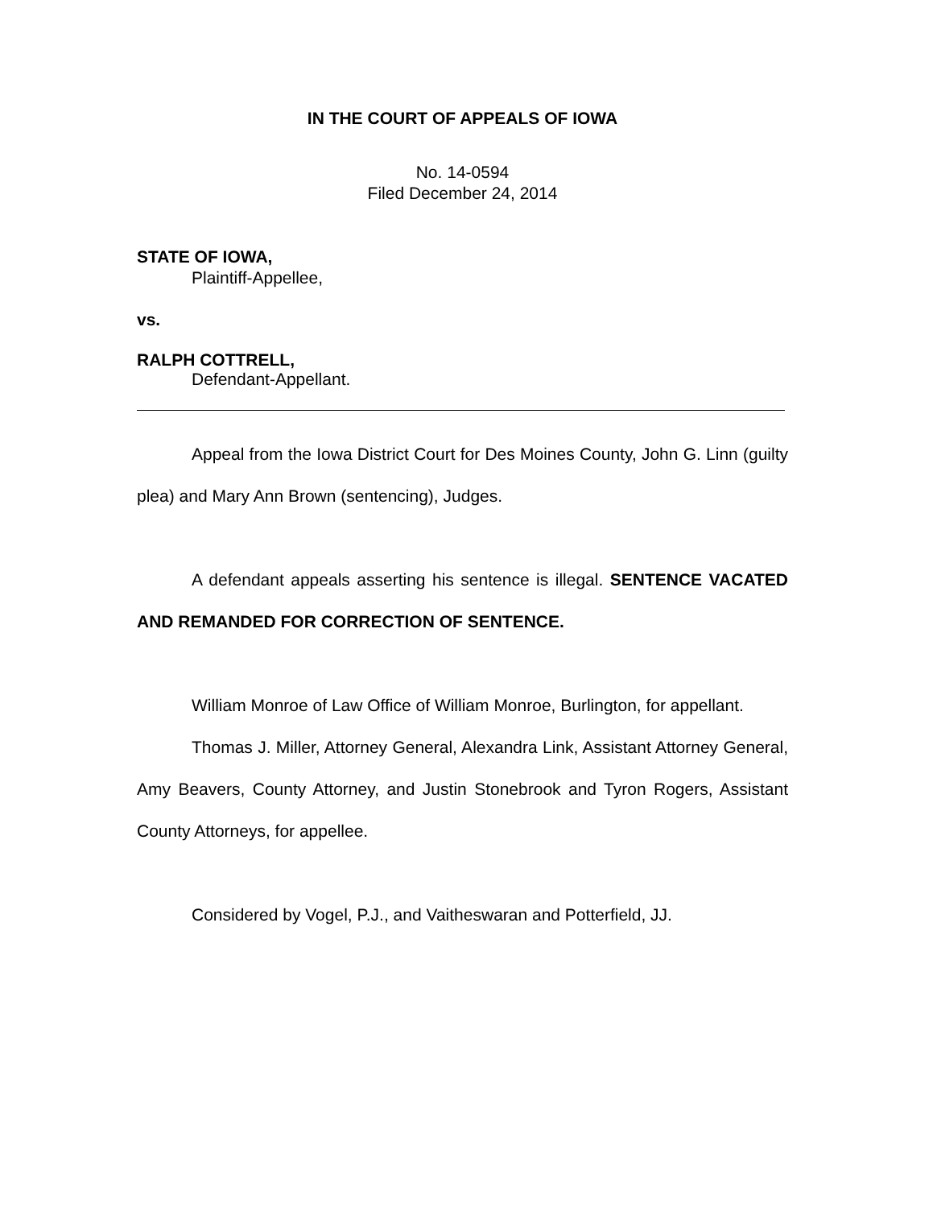IN THE COURT OF APPEALS OF IOWA
No. 14-0594
Filed December 24, 2014
STATE OF IOWA,
Plaintiff-Appellee,
vs.
RALPH COTTRELL,
Defendant-Appellant.
Appeal from the Iowa District Court for Des Moines County, John G. Linn (guilty plea) and Mary Ann Brown (sentencing), Judges.
A defendant appeals asserting his sentence is illegal. SENTENCE VACATED AND REMANDED FOR CORRECTION OF SENTENCE.
William Monroe of Law Office of William Monroe, Burlington, for appellant.
Thomas J. Miller, Attorney General, Alexandra Link, Assistant Attorney General, Amy Beavers, County Attorney, and Justin Stonebrook and Tyron Rogers, Assistant County Attorneys, for appellee.
Considered by Vogel, P.J., and Vaitheswaran and Potterfield, JJ.